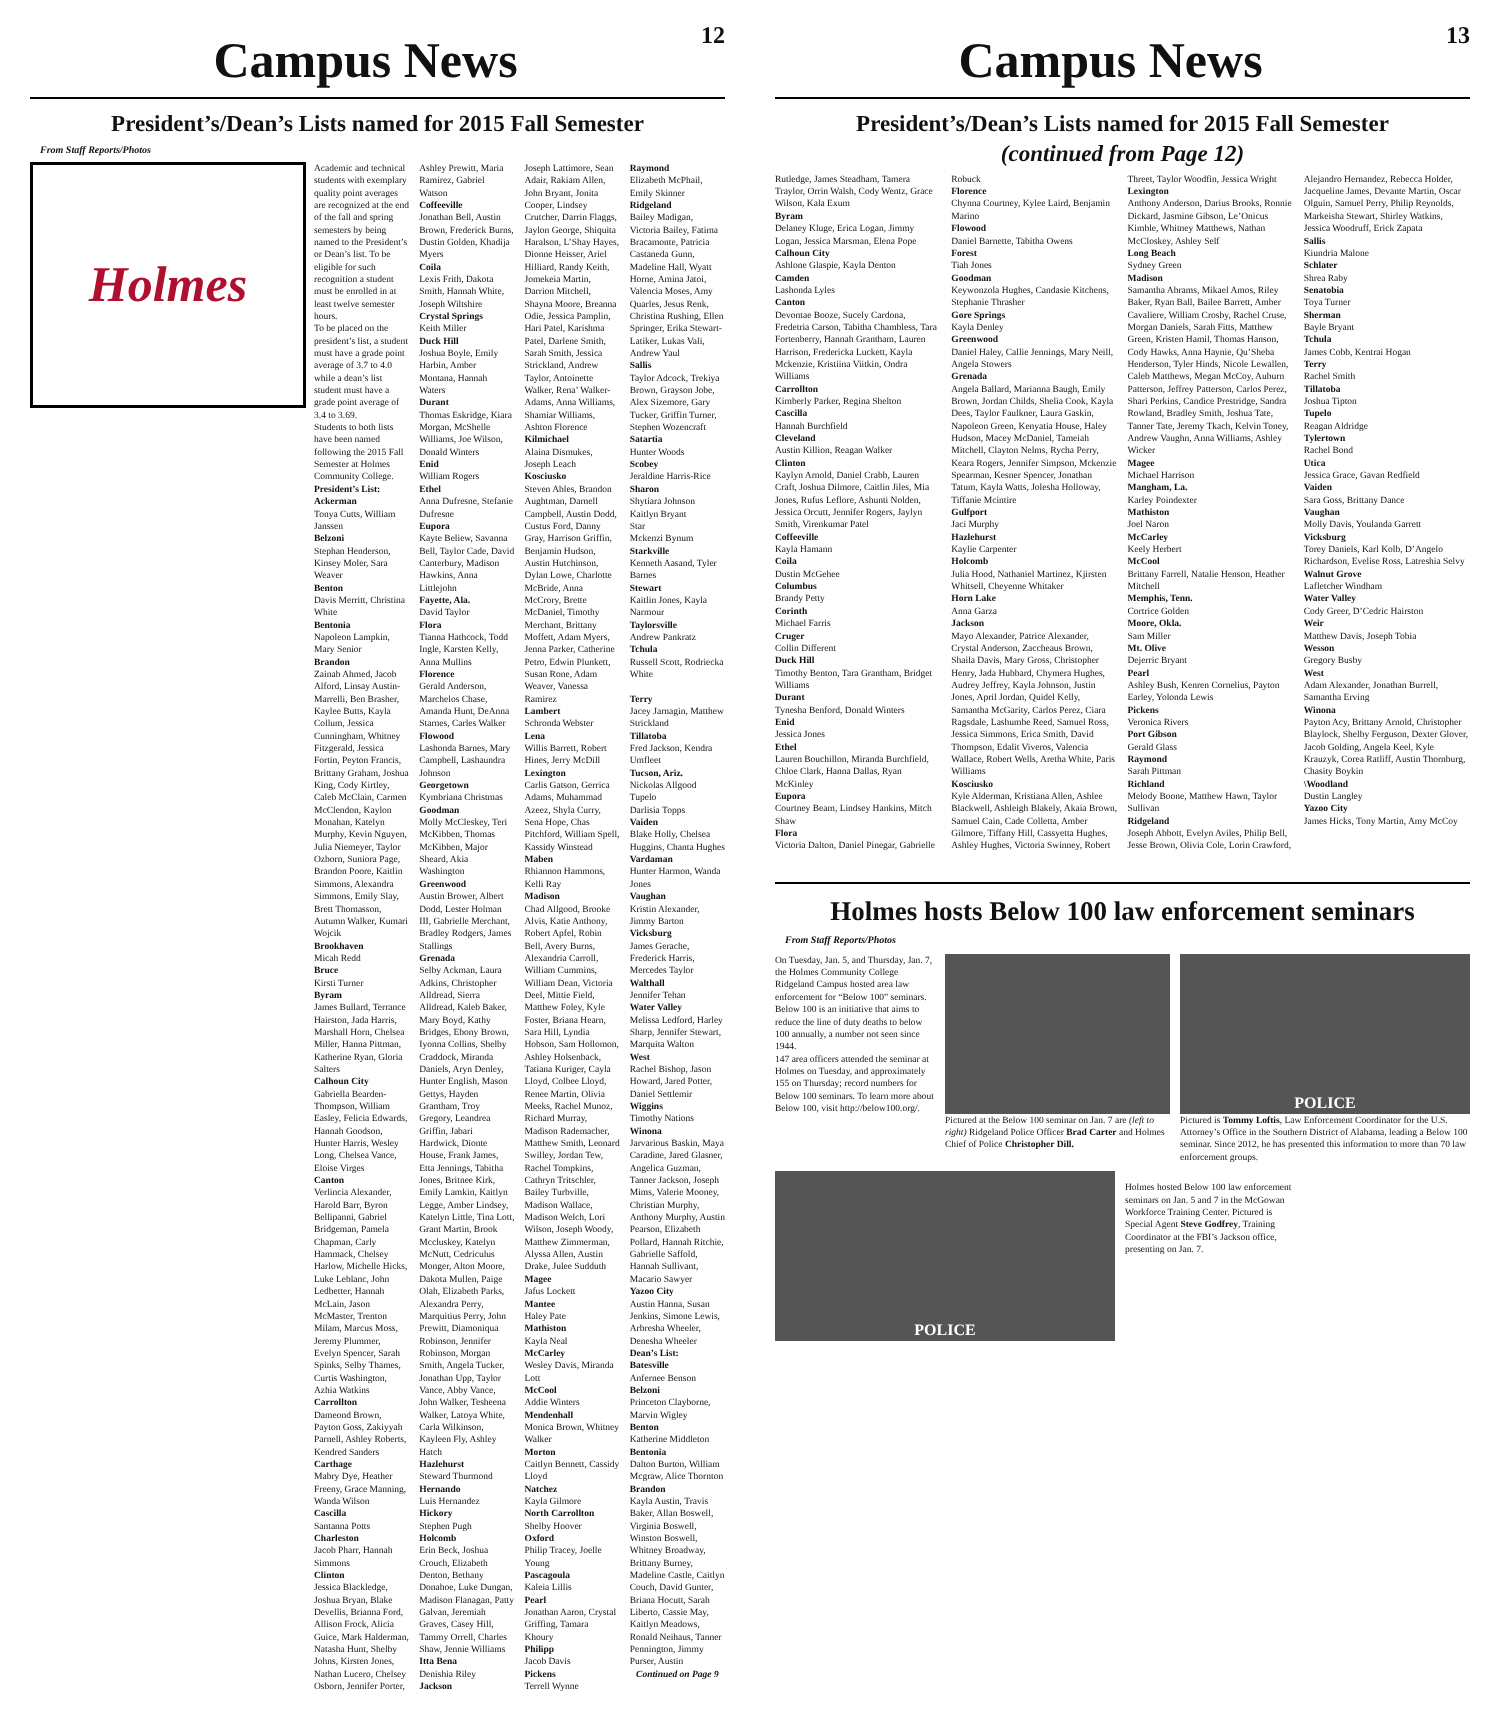Campus News
12
President’s/Dean’s Lists named for 2015 Fall Semester
From Staff Reports/Photos
Holmes
Academic and technical students with exemplary quality point averages are recognized at the end of the fall and spring semesters by being named to the President’s or Dean’s list. To be eligible for such recognition a student must be enrolled in at least twelve semester hours.
To be placed on the president’s list, a student must have a grade point average of 3.7 to 4.0 while a dean’s list student must have a grade point average of 3.4 to 3.69.
Students to both lists have been named following the 2015 Fall Semester at Holmes Community College.
President’s List:
Ackerman
Tonya Cutts, William Janssen
Belzoni
Stephan Henderson, Kinsey Moler, Sara Weaver
Benton
Davis Merritt, Christina White
Bentonia
Napoleon Lampkin, Mary Senior
Brandon
Zainab Ahmed, Jacob Alford, Linsay Austin-Marrelli, Ben Brasher, Kaylee Butts, Kayla Collum, Jessica Cunningham, Whitney Fitzgerald, Jessica Fortin, Peyton Francis, Brittany Graham, Joshua King, Cody Kirtley, Caleb McClain, Carmen McClendon, Kaylon Monahan, Katelyn Murphy, Kevin Nguyen, Julia Niemeyer, Taylor Ozborn, Suniora Page, Brandon Poore, Kaitlin Simmons, Alexandra Simmons, Emily Slay, Brett Thomasson, Autumn Walker, Kumari Wojcik
Brookhaven
Micah Redd
Bruce
Kirsti Turner
Byram
James Bullard, Terrance Hairston, Jada Harris, Marshall Horn, Chelsea Miller, Hanna Pittman, Katherine Ryan, Gloria Salters
Calhoun City
Gabriella Bearden-Thompson, William Easley, Felicia Edwards, Hannah Goodson, Hunter Harris, Wesley Long, Chelsea Vance, Eloise Virges
Canton
Verlincia Alexander, Harold Barr, Byron Bellipanni, Gabriel Bridgeman, Pamela Chapman, Carly Hammack, Chelsey Harlow, Michelle Hicks, Luke Leblanc, John Ledbetter, Hannah McLain, Jason McMaster, Trenton Milam, Marcus Moss, Jeremy Plummer, Evelyn Spencer, Sarah Spinks, Selby Thames, Curtis Washington, Azhia Watkins
Carrollton
Dameond Brown, Payton Goss, Zakiyyah Parnell, Ashley Roberts, Kendred Sanders
Carthage
Mabry Dye, Heather Freeny, Grace Manning, Wanda Wilson
Cascilla
Santanna Potts
Charleston
Jacob Pharr, Hannah Simmons
Clinton
Jessica Blackledge, Joshua Bryan, Blake Devellis, Brianna Ford, Allison Frock, Alicia Guice, Mark Halderman, Natasha Hunt, Shelby Johns, Kirsten Jones, Nathan Lucero, Chelsey Osborn, Jennifer Porter, Ashley Prewitt, Maria Ramirez, Gabriel Watson
Coffeeville
Jonathan Bell, Austin Brown, Frederick Burns, Dustin Golden, Khadija Myers
Coila
Lexis Frith, Dakota Smith, Hannah White, Joseph Wiltshire
Crystal Springs
Keith Miller
Duck Hill
Joshua Boyle, Emily Harbin, Amber Montana, Hannah Waters
Durant
Thomas Eskridge, Kiara Morgan, McShelle Williams, Joe Wilson, Donald Winters
Enid
William Rogers
Ethel
Anna Dufresne, Stefanie Dufresne
Eupora
Kayte Beliew, Savanna Bell, Taylor Cade, David Canterbury, Madison Hawkins, Anna Littlejohn
Fayette, Ala.
David Taylor
Flora
Tianna Hathcock, Todd Ingle, Karsten Kelly, Anna Mullins
Florence
Gerald Anderson, Marchelos Chase, Amanda Hunt, DeAnna Starnes, Carles Walker
Flowood
Lashonda Barnes, Mary Campbell, Lashaundra Johnson
Georgetown
Kymbriana Christmas
Goodman
Molly McCleskey, Teri McKibben, Thomas McKibben, Major Sheard, Akia Washington
Greenwood
Austin Brower, Albert Dodd, Lester Holman III, Gabrielle Merchant, Bradley Rodgers, James Stallings
Grenada
Selby Ackman, Laura Adkins, Christopher Alldread, Sierra Alldread, Kaleb Baker, Mary Boyd, Kathy Bridges, Ebony Brown, Iyonna Collins, Shelby Craddock, Miranda Daniels, Aryn Denley, Hunter English, Mason Gettys, Hayden Grantham, Troy Gregory, Leandrea Griffin, Jabari Hardwick, Dionte House, Frank James, Etta Jennings, Tabitha Jones, Britnee Kirk, Emily Lamkin, Kaitlyn Legge, Amber Lindsey, Katelyn Little, Tina Lott, Grant Martin, Brook Mccluskey, Katelyn McNutt, Cedriculus Monger, Alton Moore, Dakota Mullen, Paige Olah, Elizabeth Parks, Alexandra Perry, Marquitius Perry, John Prewitt, Diamoniqua Robinson, Jennifer Robinson, Morgan Smith, Angela Tucker, Jonathan Upp, Taylor Vance, Abby Vance, John Walker, Tesheena Walker, Latoya White, Carla Wilkinson, Kayleen Fly, Ashley Hatch
Hazlehurst
Steward Thurmond
Hernando
Luis Hernandez
Hickory
Stephen Pugh
Holcomb
Erin Beck, Joshua Crouch, Elizabeth Denton, Bethany Donahoe, Luke Dungan, Madison Flanagan, Patty Galvan, Jeremiah Graves, Casey Hill, Tammy Orrell, Charles Shaw, Jennie Williams
Itta Bena
Denishia Riley
Jackson
Joseph Lattimore, Sean Adair, Rakiam Allen, John Bryant, Jonita Cooper, Lindsey Crutcher, Darrin Flaggs, Jaylon George, Shiquita Haralson, L’Shay Hayes, Dionne Heisser, Ariel Hilliard, Randy Keith, Jomekeia Martin, Darrion Mitchell, Shayna Moore, Breanna Odie, Jessica Pamplin, Hari Patel, Karishma Patel, Darlene Smith, Sarah Smith, Jessica Strickland, Andrew Taylor, Antoinette Walker, Rena’ Walker-Adams, Anna Williams, Shamiar Williams, Ashton Florence
Kilmichael
Alaina Dismukes, Joseph Leach
Kosciusko
Steven Ables, Brandon Aughtman, Darnell Campbell, Austin Dodd, Custus Ford, Danny Gray, Harrison Griffin, Benjamin Hudson, Austin Hutchinson, Dylan Lowe, Charlotte McBride, Anna McCrory, Brette McDaniel, Timothy Merchant, Brittany Moffett, Adam Myers, Jenna Parker, Catherine Petro, Edwin Plunkett, Susan Rone, Adam Weaver, Vanessa Ramirez
Lambert
Schronda Webster
Lena
Willis Barrett, Robert Hines, Jerry McDill
Lexington
Carlis Gatson, Gerrica Adams, Muhammad Azeez, Shyla Curry, Sena Hope, Chas Pitchford, William Spell, Kassidy Winstead
Maben
Rhiannon Hammons, Kelli Ray
Madison
Chad Allgood, Brooke Alvis, Katie Anthony, Robert Apfel, Robin Bell, Avery Burns, Alexandria Carroll, William Cummins, William Dean, Victoria Deel, Mittie Field, Matthew Foley, Kyle Foster, Briana Hearn, Sara Hill, Lyndia Hobson, Sam Hollomon, Ashley Holsenback, Tatiana Kuriger, Cayla Lloyd, Colbee Lloyd, Renee Martin, Olivia Meeks, Rachel Munoz, Richard Murray, Madison Rademacher, Matthew Smith, Leonard Swilley, Jordan Tew, Rachel Tompkins, Cathryn Tritschler, Bailey Turbville, Madison Wallace, Madison Welch, Lori Wilson, Joseph Woody, Matthew Zimmerman, Alyssa Allen, Austin Drake, Julee Sudduth
Magee
Jafus Lockett
Mantee
Haley Pate
Mathiston
Kayla Neal
McCarley
Wesley Davis, Miranda Lott
McCool
Addie Winters
Mendenhall
Monica Brown, Whitney Walker
Morton
Caitlyn Bennett, Cassidy Lloyd
Natchez
Kayla Gilmore
North Carrollton
Shelby Hoover
Oxford
Philip Tracey, Joelle Young
Pascagoula
Kaleia Lillis
Pearl
Jonathan Aaron, Crystal Griffing, Tamara Khoury
Philipp
Jacob Davis
Pickens
Terrell Wynne
Raymond
Elizabeth McPhail, Emily Skinner
Ridgeland
Bailey Madigan, Victoria Bailey, Fatima Bracamonte, Patricia Castaneda Gunn, Madeline Hall, Wyatt Horne, Amina Jatoi, Valencia Moses, Amy Quarles, Jesus Renk, Christina Rushing, Ellen Springer, Erika Stewart-Latiker, Lukas Vali, Andrew Yaul
Sallis
Taylor Adcock, Trekiya Brown, Grayson Jobe, Alex Sizemore, Gary Tucker, Griffin Turner, Stephen Wozencraft
Satartia
Hunter Woods
Scobey
Jeraldine Harris-Rice
Sharon
Shytiara Johnson
Kaitlyn Bryant
Star
Mckenzi Bynum
Starkville
Kenneth Aasand, Tyler Barnes
Stewart
Kaitlin Jones, Kayla Narmour
Taylorsville
Andrew Pankratz
Tchula
Russell Scott, Rodriecka White
Terry
Jacey Jarnagin, Matthew Strickland
Tillatoba
Fred Jackson, Kendra Umfleet
Tucson, Ariz.
Nickolas Allgood
Tupelo
Darlisia Topps
Vaiden
Blake Holly, Chelsea Huggins, Chanta Hughes
Vardaman
Hunter Harmon, Wanda Jones
Vaughan
Kristin Alexander, Jimmy Barton
Vicksburg
James Gerache, Frederick Harris, Mercedes Taylor
Walthall
Jennifer Tehan
Water Valley
Melissa Ledford, Harley Sharp, Jennifer Stewart, Marquita Walton
West
Rachel Bishop, Jason Howard, Jared Potter, Daniel Settlemir
Wiggins
Timothy Nations
Winona
Jarvarious Baskin, Maya Caradine, Jared Glasner, Angelica Guzman, Tanner Jackson, Joseph Mims, Valerie Mooney, Christian Murphy, Anthony Murphy, Austin Pearson, Elizabeth Pollard, Hannah Ritchie, Gabrielle Saffold, Hannah Sullivant, Macario Sawyer
Yazoo City
Austin Hanna, Susan Jenkins, Simone Lewis, Arbresha Wheeler, Denesha Wheeler
Dean’s List:
Batesville
Anfernee Benson
Belzoni
Princeton Clayborne, Marvin Wigley
Benton
Katherine Middleton
Bentonia
Dalton Burton, William Mcgraw, Alice Thornton
Brandon
Kayla Austin, Travis Baker, Allan Boswell, Virginia Boswell, Winston Boswell, Whitney Broadway, Brittany Burney, Madeline Castle, Caitlyn Couch, David Gunter, Briana Hocutt, Sarah Liberto, Cassie May, Kaitlyn Meadows, Ronald Neihaus, Tanner Pennington, Jimmy Purser, Austin
Continued on Page 9
Campus News
13
President’s/Dean’s Lists named for 2015 Fall Semester
(continued from Page 12)
Rutledge, James Steadham, Tamera Traylor, Orrin Walsh, Cody Wentz, Grace Wilson, Kala Exum
Byram
Delaney Kluge, Erica Logan, Jimmy Logan, Jessica Marsman, Elena Pope
Calhoun City
Ashlone Glaspie, Kayla Denton
Camden
Lashonda Lyles
Canton
Devontae Booze, Sucely Cardona, Fredetria Carson, Tabitha Chambless, Tara Fortenberry, Hannah Grantham, Lauren Harrison, Fredericka Luckett, Kayla Mckenzie, Kristiina Viitkin, Ondra Williams
Carrollton
Kimberly Parker, Regina Shelton
Cascilla
Hannah Burchfield
Cleveland
Austin Killion, Reagan Walker
Clinton
Kaylyn Arnold, Daniel Crabb, Lauren Craft, Joshua Dilmore, Caitlin Jiles, Mia Jones, Rufus Leflore, Ashunti Nolden, Jessica Orcutt, Jennifer Rogers, Jaylyn Smith, Virenkumar Patel
Coffeeville
Kayla Hamann
Coila
Dustin McGehee
Columbus
Brandy Petty
Corinth
Michael Farris
Cruger
Collin Different
Duck Hill
Timothy Benton, Tara Grantham, Bridget Williams
Durant
Tynesha Benford, Donald Winters
Enid
Jessica Jones
Ethel
Lauren Bouchillon, Miranda Burchfield, Chloe Clark, Hanna Dallas, Ryan McKinley
Eupora
Courtney Beam, Lindsey Hankins, Mitch Shaw
Flora
Victoria Dalton, Daniel Pinegar, Gabrielle Robuck
Florence
Chynna Courtney, Kylee Laird, Benjamin Marino
Flowood
Daniel Barnette, Tabitha Owens
Forest
Tiah Jones
Goodman
Keywonzola Hughes, Candasie Kitchens, Stephanie Thrasher
Gore Springs
Kayla Denley
Greenwood
Daniel Haley, Callie Jennings, Mary Neill, Angela Stowers
Grenada
Angela Ballard, Marianna Baugh, Emily Brown, Jordan Childs, Shelia Cook, Kayla Dees, Taylor Faulkner, Laura Gaskin, Napoleon Green, Kenyatia House, Haley Hudson, Macey McDaniel, Tameiah Mitchell, Clayton Nelms, Rycha Perry, Keara Rogers, Jennifer Simpson, Mckenzie Spearman, Kesner Spencer, Jonathan Tatum, Kayla Watts, Jolesha Holloway, Tiffanie Mcintire
Gulfport
Jaci Murphy
Hazlehurst
Kaylie Carpenter
Holcomb
Julia Hood, Nathaniel Martinez, Kjirsten Whitsell, Cheyenne Whitaker
Horn Lake
Anna Garza
Jackson
Mayo Alexander, Patrice Alexander, Crystal Anderson, Zaccheaus Brown, Shaila Davis, Mary Gross, Christopher Henry, Jada Hubbard, Chymera Hughes, Audrey Jeffrey, Kayla Johnson, Justin Jones, April Jordan, Quidel Kelly, Samantha McGarity, Carlos Perez, Ciara Ragsdale, Lashumbe Reed, Samuel Ross, Jessica Simmons, Erica Smith, David Thompson, Edalit Viveros, Valencia Wallace, Robert Wells, Aretha White, Paris Williams
Kosciusko
Kyle Alderman, Kristiana Allen, Ashlee Blackwell, Ashleigh Blakely, Akaia Brown, Samuel Cain, Cade Colletta, Amber Gilmore, Tiffany Hill, Cassyetta Hughes, Ashley Hughes, Victoria Swinney, Robert Threet, Taylor Woodfin, Jessica Wright
Lexington
Anthony Anderson, Darius Brooks, Ronnie Dickard, Jasmine Gibson, Le’Onicus Kimble, Whitney Matthews, Nathan McCloskey, Ashley Self
Long Beach
Sydney Green
Madison
Samantha Abrams, Mikael Amos, Riley Baker, Ryan Ball, Bailee Barrett, Amber Cavaliere, William Crosby, Rachel Cruse, Morgan Daniels, Sarah Fitts, Matthew Green, Kristen Hamil, Thomas Hanson, Cody Hawks, Anna Haynie, Qu’Sheba Henderson, Tyler Hinds, Nicole Lewallen, Caleb Matthews, Megan McCoy, Auburn Patterson, Jeffrey Patterson, Carlos Perez, Shari Perkins, Candice Prestridge, Sandra Rowland, Bradley Smith, Joshua Tate, Tanner Tate, Jeremy Tkach, Kelvin Toney, Andrew Vaughn, Anna Williams, Ashley Wicker
Magee
Michael Harrison
Mangham, La.
Karley Poindexter
Mathiston
Joel Naron
McCarley
Keely Herbert
McCool
Brittany Farrell, Natalie Henson, Heather Mitchell
Memphis, Tenn.
Cortrice Golden
Moore, Okla.
Sam Miller
Mt. Olive
Dejerric Bryant
Pearl
Ashley Bush, Kenren Cornelius, Payton Earley, Yolonda Lewis
Pickens
Veronica Rivers
Port Gibson
Gerald Glass
Raymond
Sarah Pittman
Richland
Melody Boone, Matthew Hawn, Taylor Sullivan
Ridgeland
Joseph Abbott, Evelyn Aviles, Philip Bell, Jesse Brown, Olivia Cole, Lorin Crawford, Alejandro Hernandez, Rebecca Holder, Jacqueline James, Devante Martin, Oscar Olguin, Samuel Perry, Philip Reynolds, Markeisha Stewart, Shirley Watkins, Jessica Woodruff, Erick Zapata
Sallis
Kiundria Malone
Schlater
Shrea Raby
Senatobia
Toya Turner
Sherman
Bayle Bryant
Tchula
James Cobb, Kentrai Hogan
Terry
Rachel Smith
Tillatoba
Joshua Tipton
Tupelo
Reagan Aldridge
Tylertown
Rachel Bond
Utica
Jessica Grace, Gavan Redfield
Vaiden
Sara Goss, Brittany Dance
Vaughan
Molly Davis, Youlanda Garrett
Vicksburg
Torey Daniels, Karl Kolb, D’Angelo Richardson, Evelise Ross, Latreshia Selvy
Walnut Grove
Lafletcher Windham
Water Valley
Cody Greer, D’Cedric Hairston
Weir
Matthew Davis, Joseph Tobia
Wesson
Gregory Busby
West
Adam Alexander, Jonathan Burrell, Samantha Erving
Winona
Payton Acy, Brittany Arnold, Christopher Blaylock, Shelby Ferguson, Dexter Glover, Jacob Golding, Angela Keel, Kyle Krauzyk, Corea Ratliff, Austin Thornburg, Chasity Boykin
\Woodland
Dustin Langley
Yazoo City
James Hicks, Tony Martin, Amy McCoy
Holmes hosts Below 100 law enforcement seminars
From Staff Reports/Photos
On Tuesday, Jan. 5, and Thursday, Jan. 7, the Holmes Community College Ridgeland Campus hosted area law enforcement for “Below 100” seminars. Below 100 is an initiative that aims to reduce the line of duty deaths to below 100 annually, a number not seen since 1944.
147 area officers attended the seminar at Holmes on Tuesday, and approximately 155 on Thursday; record numbers for Below 100 seminars. To learn more about Below 100, visit http://below100.org/.
Pictured at the Below 100 seminar on Jan. 7 are (left to right) Ridgeland Police Officer Brad Carter and Holmes Chief of Police Christopher Dill.
POLICE
Pictured is Tommy Loftis, Law Enforcement Coordinator for the U.S. Attorney’s Office in the Southern District of Alabama, leading a Below 100 seminar. Since 2012, he has presented this information to more than 70 law enforcement groups.
POLICE
Holmes hosted Below 100 law enforcement seminars on Jan. 5 and 7 in the McGowan Workforce Training Center. Pictured is Special Agent Steve Godfrey, Training Coordinator at the FBI’s Jackson office, presenting on Jan. 7.